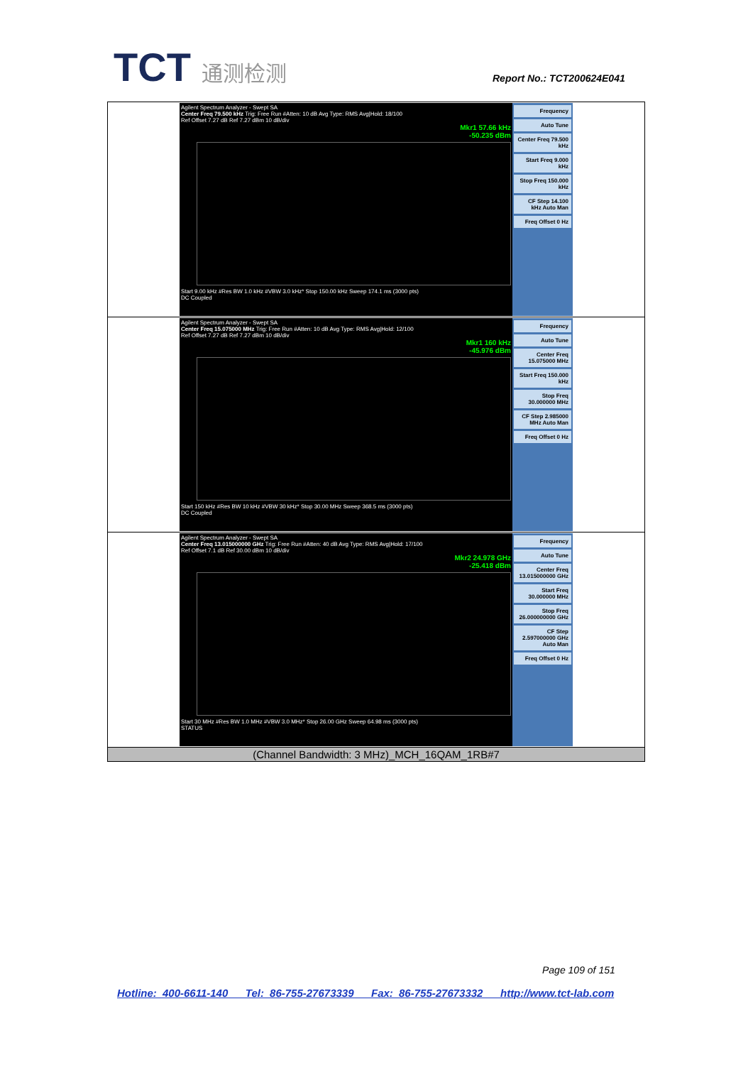TCT 通测检测 Report No.: TCT200624E041
| Agilent Spectrum Analyzer - Swept SA Center Freq 79.500 kHz Trig: Free Run #Atten: 10 dB Avg Type: RMS Avg/Hold: 18/100 Ref Offset 7.27 dB Ref 7.27 dBm 10 dB/div Mkr1 57.66 kHz -50.235 dBm Start 9.00 kHz #Res BW 1.0 kHz #VBW 3.0 kHz* Stop 150.00 kHz Sweep 174.1 ms (3000 pts) DC Coupled Frequency Auto Tune Center Freq 79.500 kHz Start Freq 9.000 kHz Stop Freq 150.000 kHz CF Step 14.100 kHz Auto Man Freq Offset 0 Hz |
| Agilent Spectrum Analyzer - Swept SA Center Freq 15.075000 MHz Trig: Free Run #Atten: 10 dB Avg Type: RMS Avg/Hold: 12/100 Ref Offset 7.27 dB Ref 7.27 dBm 10 dB/div Mkr1 160 kHz -45.976 dBm Start 150 kHz #Res BW 10 kHz #VBW 30 kHz* Stop 30.00 MHz Sweep 368.5 ms (3000 pts) DC Coupled Frequency Auto Tune Center Freq 15.075000 MHz Start Freq 150.000 kHz Stop Freq 30.000000 MHz CF Step 2.985000 MHz Auto Man Freq Offset 0 Hz |
| Agilent Spectrum Analyzer - Swept SA Center Freq 13.015000000 GHz Trig: Free Run #Atten: 40 dB Avg Type: RMS Avg/Hold: 17/100 Ref Offset 7.1 dB Ref 30.00 dBm 10 dB/div Mkr2 24.978 GHz -25.418 dBm Start 30 MHz #Res BW 1.0 MHz #VBW 3.0 MHz* Stop 26.00 GHz Sweep 64.98 ms (3000 pts) STATUS Frequency Auto Tune Center Freq 13.015000000 GHz Start Freq 30.000000 MHz Stop Freq 26.000000000 GHz CF Step 2.597000000 GHz Auto Man Freq Offset 0 Hz |
| (Channel Bandwidth: 3 MHz)_MCH_16QAM_1RB#7 |
Page 109 of 151
Hotline: 400-6611-140 Tel: 86-755-27673339 Fax: 86-755-27673332 http://www.tct-lab.com